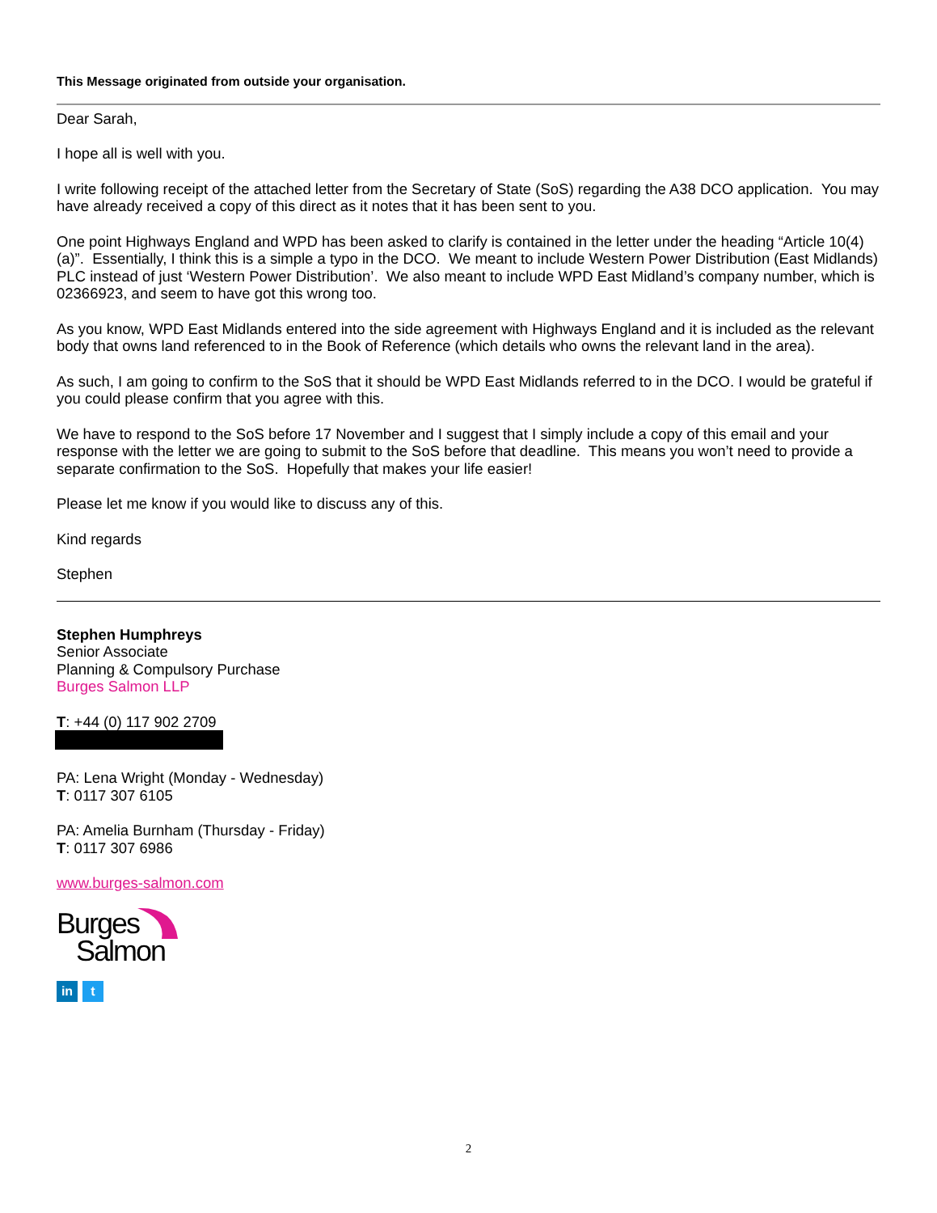This Message originated from outside your organisation.
Dear Sarah,
I hope all is well with you.
I write following receipt of the attached letter from the Secretary of State (SoS) regarding the A38 DCO application. You may have already received a copy of this direct as it notes that it has been sent to you.
One point Highways England and WPD has been asked to clarify is contained in the letter under the heading “Article 10(4)(a)”. Essentially, I think this is a simple a typo in the DCO. We meant to include Western Power Distribution (East Midlands) PLC instead of just ‘Western Power Distribution’. We also meant to include WPD East Midland’s company number, which is 02366923, and seem to have got this wrong too.
As you know, WPD East Midlands entered into the side agreement with Highways England and it is included as the relevant body that owns land referenced to in the Book of Reference (which details who owns the relevant land in the area).
As such, I am going to confirm to the SoS that it should be WPD East Midlands referred to in the DCO. I would be grateful if you could please confirm that you agree with this.
We have to respond to the SoS before 17 November and I suggest that I simply include a copy of this email and your response with the letter we are going to submit to the SoS before that deadline. This means you won’t need to provide a separate confirmation to the SoS. Hopefully that makes your life easier!
Please let me know if you would like to discuss any of this.
Kind regards
Stephen
Stephen Humphreys
Senior Associate
Planning & Compulsory Purchase
Burges Salmon LLP
T: +44 (0) 117 902 2709
PA: Lena Wright (Monday - Wednesday)
T: 0117 307 6105
PA: Amelia Burnham (Thursday - Friday)
T: 0117 307 6986
www.burges-salmon.com
Burges
Salmon
in t
2